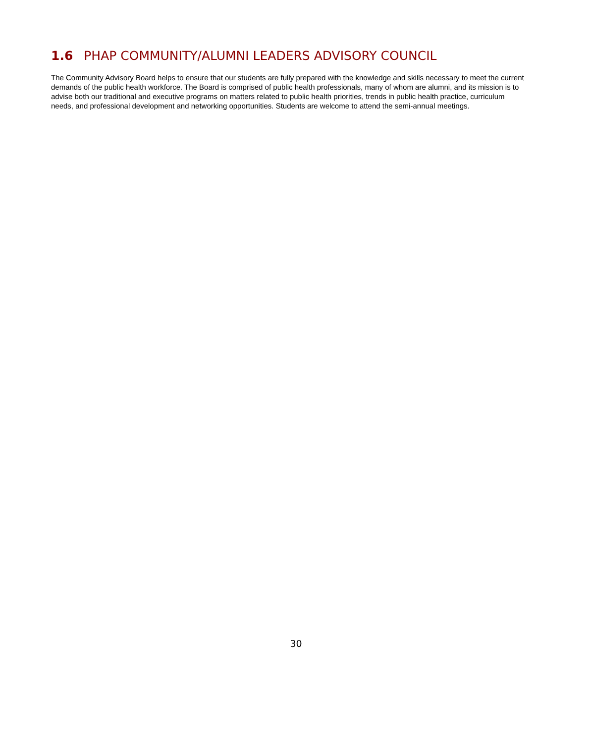1.6 PHAP COMMUNITY/ALUMNI LEADERS ADVISORY COUNCIL
The Community Advisory Board helps to ensure that our students are fully prepared with the knowledge and skills necessary to meet the current demands of the public health workforce. The Board is comprised of public health professionals, many of whom are alumni, and its mission is to advise both our traditional and executive programs on matters related to public health priorities, trends in public health practice, curriculum needs, and professional development and networking opportunities. Students are welcome to attend the semi-annual meetings.
30